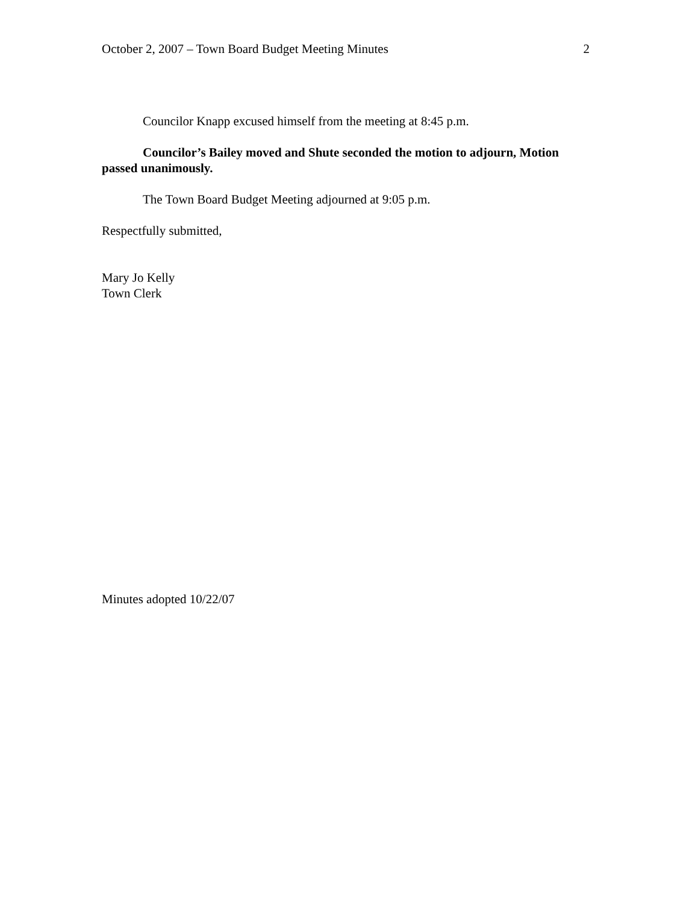October 2, 2007 – Town Board Budget Meeting Minutes 2
Councilor Knapp excused himself from the meeting at 8:45 p.m.
Councilor’s Bailey moved and Shute seconded the motion to adjourn, Motion passed unanimously.
The Town Board Budget Meeting adjourned at 9:05 p.m.
Respectfully submitted,
Mary Jo Kelly
Town Clerk
Minutes adopted 10/22/07